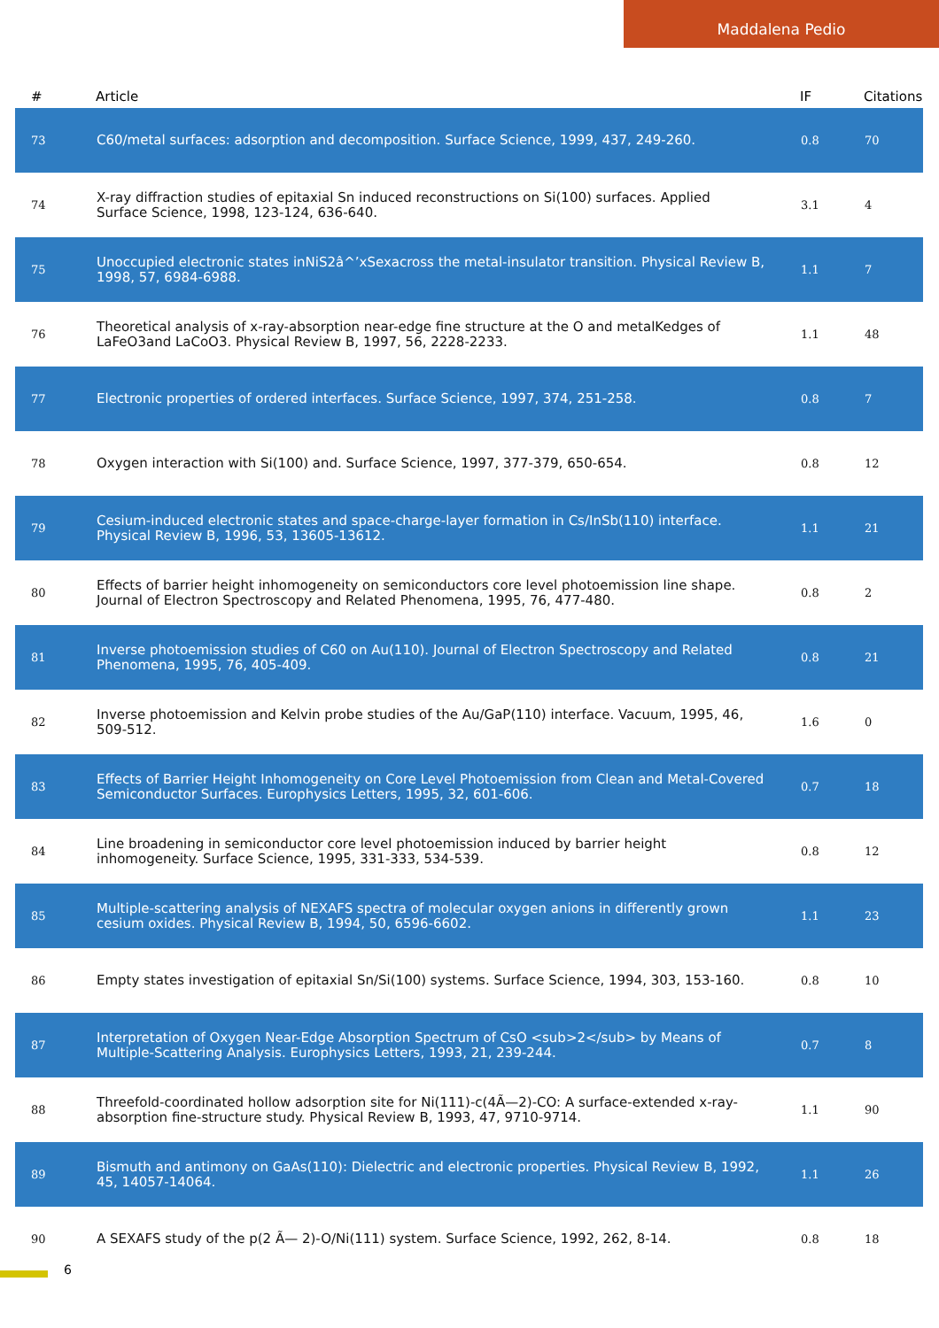Maddalena Pedio
| # | Article | IF | Citations |
| --- | --- | --- | --- |
| 73 | C60/metal surfaces: adsorption and decomposition. Surface Science, 1999, 437, 249-260. | 0.8 | 70 |
| 74 | X-ray diffraction studies of epitaxial Sn induced reconstructions on Si(100) surfaces. Applied Surface Science, 1998, 123-124, 636-640. | 3.1 | 4 |
| 75 | Unoccupied electronic states inNiS2â^’xSexacross the metal-insulator transition. Physical Review B, 1998, 57, 6984-6988. | 1.1 | 7 |
| 76 | Theoretical analysis of x-ray-absorption near-edge fine structure at the O and metalKedges of LaFeO3and LaCoO3. Physical Review B, 1997, 56, 2228-2233. | 1.1 | 48 |
| 77 | Electronic properties of ordered interfaces. Surface Science, 1997, 374, 251-258. | 0.8 | 7 |
| 78 | Oxygen interaction with Si(100) and. Surface Science, 1997, 377-379, 650-654. | 0.8 | 12 |
| 79 | Cesium-induced electronic states and space-charge-layer formation in Cs/InSb(110) interface. Physical Review B, 1996, 53, 13605-13612. | 1.1 | 21 |
| 80 | Effects of barrier height inhomogeneity on semiconductors core level photoemission line shape. Journal of Electron Spectroscopy and Related Phenomena, 1995, 76, 477-480. | 0.8 | 2 |
| 81 | Inverse photoemission studies of C60 on Au(110). Journal of Electron Spectroscopy and Related Phenomena, 1995, 76, 405-409. | 0.8 | 21 |
| 82 | Inverse photoemission and Kelvin probe studies of the Au/GaP(110) interface. Vacuum, 1995, 46, 509-512. | 1.6 | 0 |
| 83 | Effects of Barrier Height Inhomogeneity on Core Level Photoemission from Clean and Metal-Covered Semiconductor Surfaces. Europhysics Letters, 1995, 32, 601-606. | 0.7 | 18 |
| 84 | Line broadening in semiconductor core level photoemission induced by barrier height inhomogeneity. Surface Science, 1995, 331-333, 534-539. | 0.8 | 12 |
| 85 | Multiple-scattering analysis of NEXAFS spectra of molecular oxygen anions in differently grown cesium oxides. Physical Review B, 1994, 50, 6596-6602. | 1.1 | 23 |
| 86 | Empty states investigation of epitaxial Sn/Si(100) systems. Surface Science, 1994, 303, 153-160. | 0.8 | 10 |
| 87 | Interpretation of Oxygen Near-Edge Absorption Spectrum of CsO <sub>2</sub> by Means of Multiple-Scattering Analysis. Europhysics Letters, 1993, 21, 239-244. | 0.7 | 8 |
| 88 | Threefold-coordinated hollow adsorption site for Ni(111)-c(4Ã—2)-CO: A surface-extended x-ray-absorption fine-structure study. Physical Review B, 1993, 47, 9710-9714. | 1.1 | 90 |
| 89 | Bismuth and antimony on GaAs(110): Dielectric and electronic properties. Physical Review B, 1992, 45, 14057-14064. | 1.1 | 26 |
| 90 | A SEXAFS study of the p(2 Ã— 2)-O/Ni(111) system. Surface Science, 1992, 262, 8-14. | 0.8 | 18 |
6